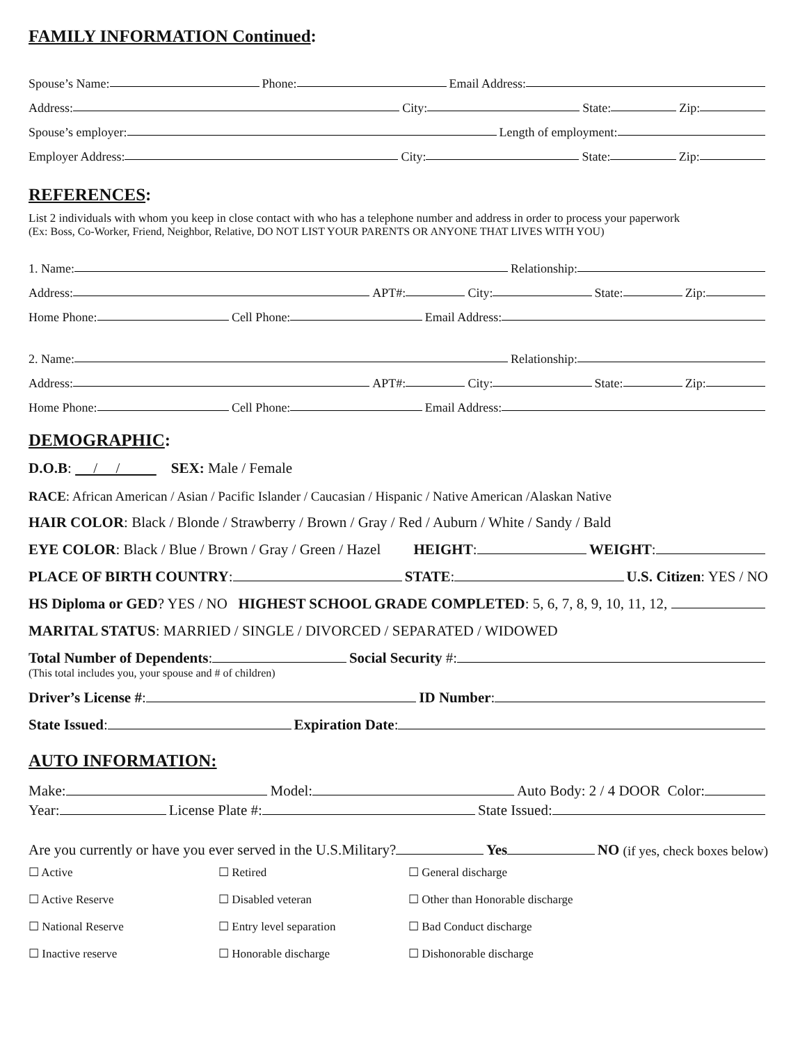FAMILY INFORMATION Continued:
Spouse’s Name: Phone: Email Address:
Address: City: State: Zip:
Spouse’s employer: Length of employment:
Employer Address: City: State: Zip:
REFERENCES:
List 2 individuals with whom you keep in close contact with who has a telephone number and address in order to process your paperwork
(Ex: Boss, Co-Worker, Friend, Neighbor, Relative, DO NOT LIST YOUR PARENTS OR ANYONE THAT LIVES WITH YOU)
1. Name: Relationship:
Address: APT#: City: State: Zip:
Home Phone: Cell Phone: Email Address:
2. Name: Relationship:
Address: APT#: City: State: Zip:
Home Phone: Cell Phone: Email Address:
DEMOGRAPHIC:
D.O.B: / / SEX: Male / Female
RACE: African American / Asian / Pacific Islander / Caucasian / Hispanic / Native American /Alaskan Native
HAIR COLOR: Black / Blonde / Strawberry / Brown / Gray / Red / Auburn / White / Sandy / Bald
EYE COLOR: Black / Blue / Brown / Gray / Green / Hazel HEIGHT: WEIGHT:
PLACE OF BIRTH COUNTRY: STATE: U.S. Citizen: YES / NO
HS Diploma or GED? YES / NO HIGHEST SCHOOL GRADE COMPLETED: 5, 6, 7, 8, 9, 10, 11, 12,
MARITAL STATUS: MARRIED / SINGLE / DIVORCED / SEPARATED / WIDOWED
Total Number of Dependents: Social Security #:
(This total includes you, your spouse and # of children)
Driver’s License #: ID Number:
State Issued: Expiration Date:
AUTO INFORMATION:
Make: Model: Auto Body: 2 / 4 DOOR Color:
Year: License Plate #: State Issued:
Are you currently or have you ever served in the U.S.Military? Yes NO (if yes, check boxes below)
☐ Active ☐ Retired ☐ General discharge
☐ Active Reserve ☐ Disabled veteran ☐ Other than Honorable discharge
☐ National Reserve ☐ Entry level separation ☐ Bad Conduct discharge
☐ Inactive reserve ☐ Honorable discharge ☐ Dishonorable discharge